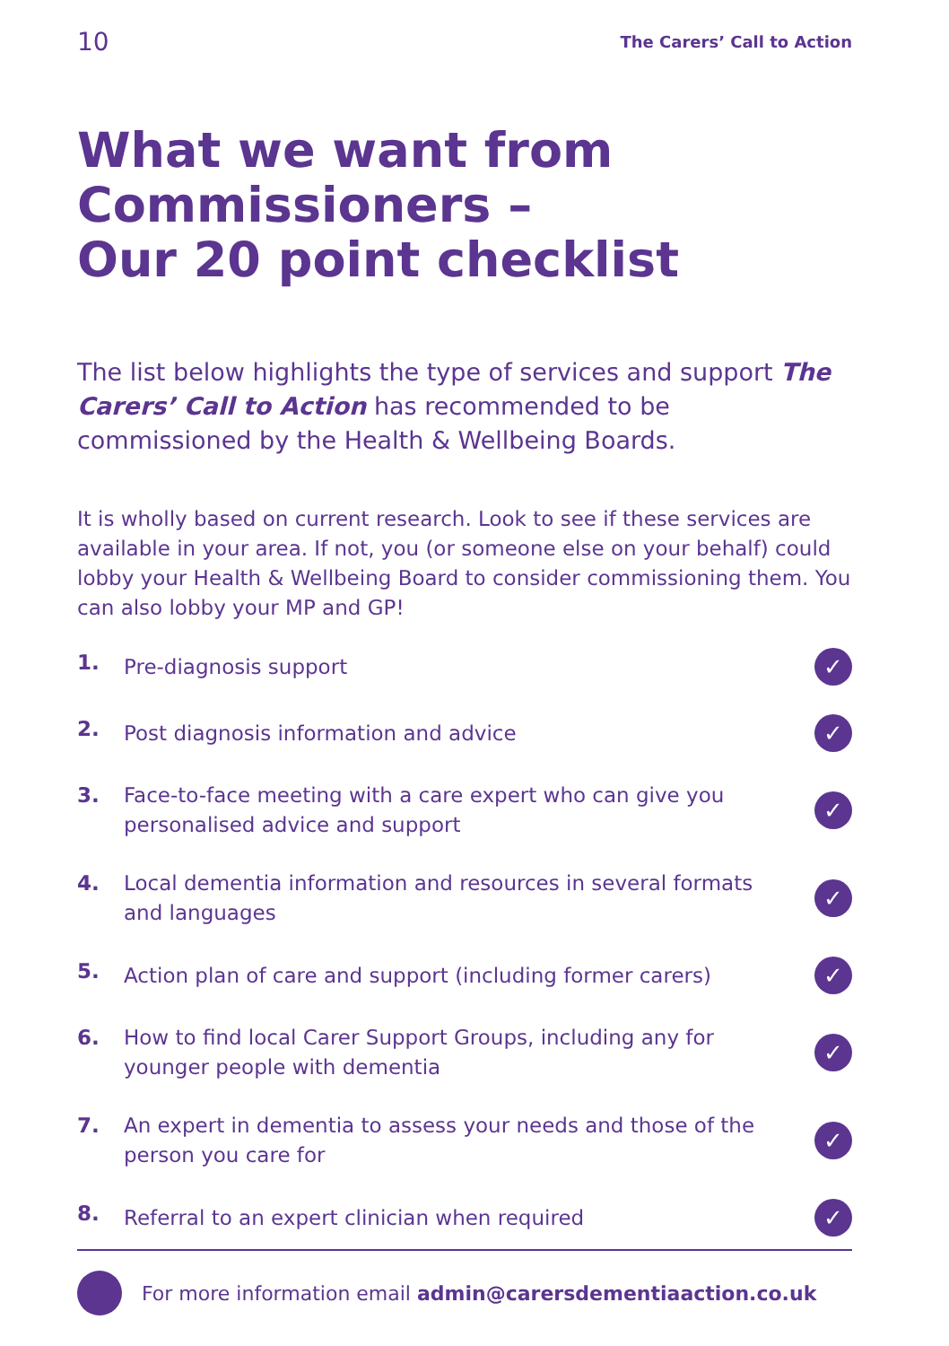10 The Carers’ Call to Action
What we want from Commissioners –
Our 20 point checklist
The list below highlights the type of services and support The Carers’ Call to Action has recommended to be commissioned by the Health & Wellbeing Boards.
It is wholly based on current research. Look to see if these services are available in your area. If not, you (or someone else on your behalf) could lobby your Health & Wellbeing Board to consider commissioning them. You can also lobby your MP and GP!
1. Pre-diagnosis support
✓
2. Post diagnosis information and advice
✓
3. Face-to-face meeting with a care expert who can give you personalised advice and support
✓
4. Local dementia information and resources in several formats and languages
✓
5. Action plan of care and support (including former carers)
✓
6. How to find local Carer Support Groups, including any for younger people with dementia
✓
7. An expert in dementia to assess your needs and those of the person you care for
✓
8. Referral to an expert clinician when required
✓
For more information email admin@carersdementiaaction.co.uk